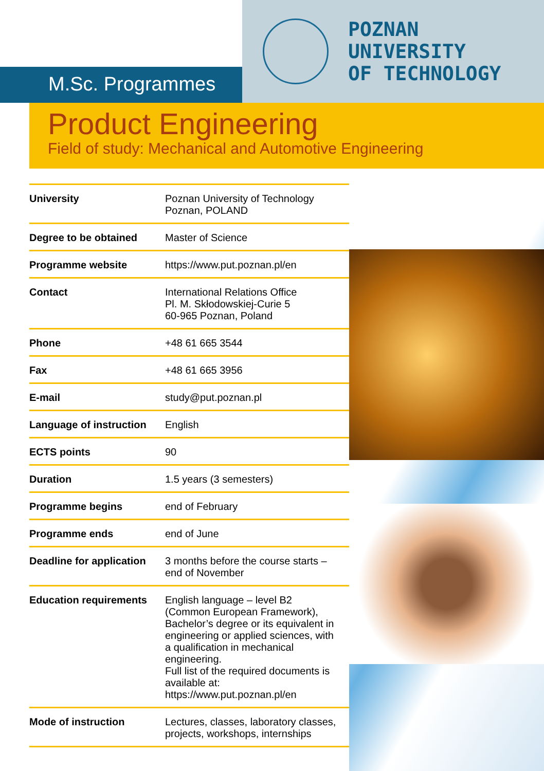M.Sc. Programmes
POZNAN
UNIVERSITY
OF TECHNOLOGY
Product Engineering
Field of study: Mechanical and Automotive Engineering
| University | Poznan University of Technology Poznan, POLAND |
| Degree to be obtained | Master of Science |
| Programme website | https://www.put.poznan.pl/en |
| Contact | International Relations Office Pl. M. Skłodowskiej-Curie 5 60-965 Poznan, Poland |
| Phone | +48 61 665 3544 |
| Fax | +48 61 665 3956 |
| E-mail | study@put.poznan.pl |
| Language of instruction | English |
| ECTS points | 90 |
| Duration | 1.5 years (3 semesters) |
| Programme begins | end of February |
| Programme ends | end of June |
| Deadline for application | 3 months before the course starts – end of November |
| Education requirements | English language – level B2 (Common European Framework), Bachelor’s degree or its equivalent in engineering or applied sciences, with a qualification in mechanical engineering. Full list of the required documents is available at: https://www.put.poznan.pl/en |
| Mode of instruction | Lectures, classes, laboratory classes, projects, workshops, internships |